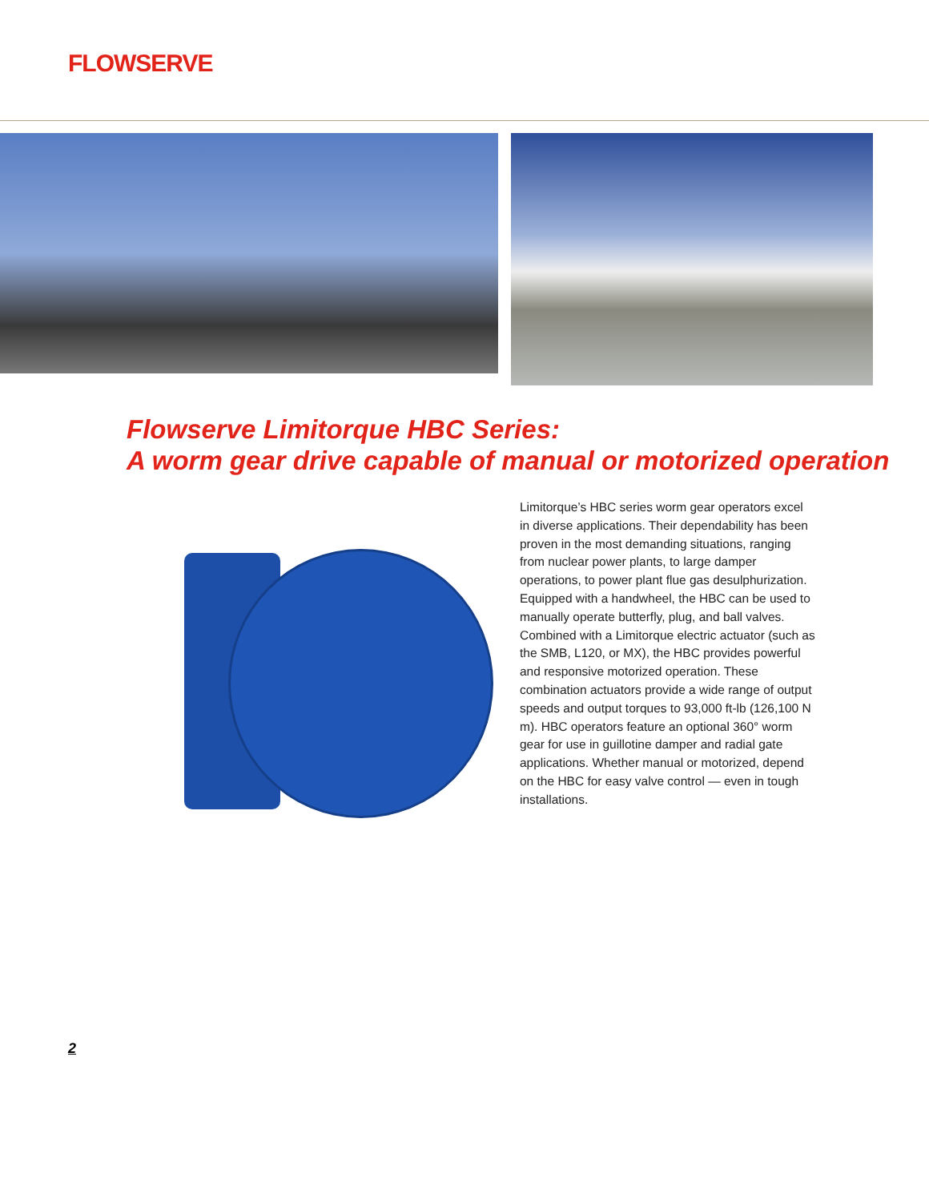FLOWSERVE
Flowserve Limitorque HBC Series:
A worm gear drive capable of manual or motorized operation
Limitorque’s HBC series worm gear operators excel in diverse applications. Their dependability has been proven in the most demanding situations, ranging from nuclear power plants, to large damper operations, to power plant flue gas desulphurization. Equipped with a handwheel, the HBC can be used to manually operate butterfly, plug, and ball valves. Combined with a Limitorque electric actuator (such as the SMB, L120, or MX), the HBC provides powerful and responsive motorized operation. These combination actuators provide a wide range of output speeds and output torques to 93,000 ft-lb (126,100 N m). HBC operators feature an optional 360° worm gear for use in guillotine damper and radial gate applications. Whether manual or motorized, depend on the HBC for easy valve control — even in tough installations.
2